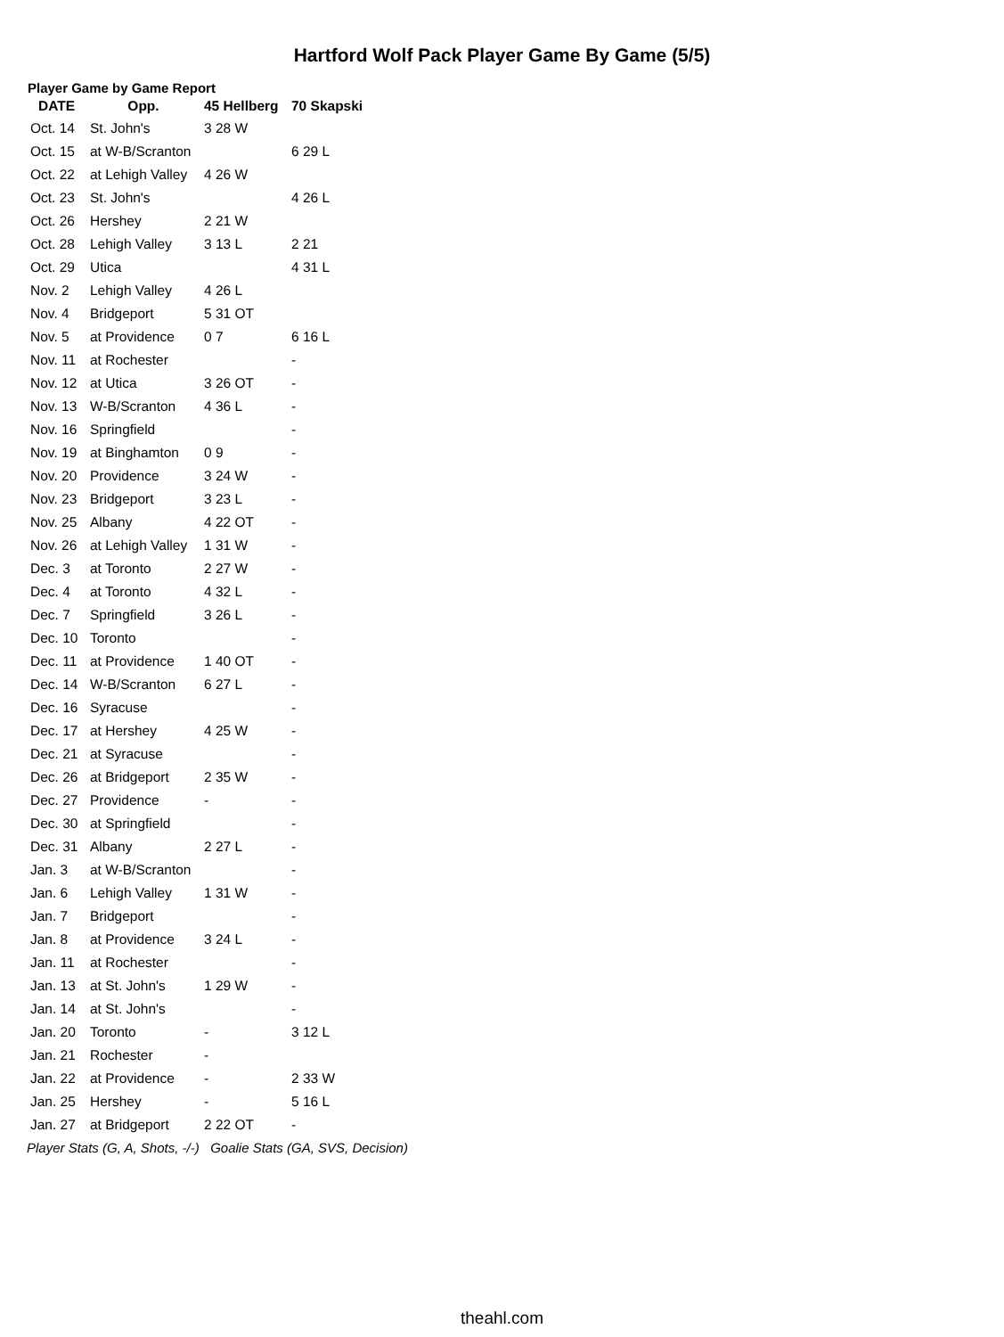Hartford Wolf Pack Player Game By Game (5/5)
Player Game by Game Report
| DATE | Opp. | 45 Hellberg | 70 Skapski |
| --- | --- | --- | --- |
| Oct. 14 | St. John's | 3 28 W | |
| Oct. 15 | at W-B/Scranton | | 6 29 L |
| Oct. 22 | at Lehigh Valley | 4 26 W | |
| Oct. 23 | St. John's | | 4 26 L |
| Oct. 26 | Hershey | 2 21 W | |
| Oct. 28 | Lehigh Valley | 3 13 L | 2 21 |
| Oct. 29 | Utica | | 4 31 L |
| Nov. 2 | Lehigh Valley | 4 26 L | |
| Nov. 4 | Bridgeport | 5 31 OT | |
| Nov. 5 | at Providence | 0 7 | 6 16 L |
| Nov. 11 | at Rochester | | - |
| Nov. 12 | at Utica | 3 26 OT | - |
| Nov. 13 | W-B/Scranton | 4 36 L | - |
| Nov. 16 | Springfield | | - |
| Nov. 19 | at Binghamton | 0 9 | - |
| Nov. 20 | Providence | 3 24 W | - |
| Nov. 23 | Bridgeport | 3 23 L | - |
| Nov. 25 | Albany | 4 22 OT | - |
| Nov. 26 | at Lehigh Valley | 1 31 W | - |
| Dec. 3 | at Toronto | 2 27 W | - |
| Dec. 4 | at Toronto | 4 32 L | - |
| Dec. 7 | Springfield | 3 26 L | - |
| Dec. 10 | Toronto | | - |
| Dec. 11 | at Providence | 1 40 OT | - |
| Dec. 14 | W-B/Scranton | 6 27 L | - |
| Dec. 16 | Syracuse | | - |
| Dec. 17 | at Hershey | 4 25 W | - |
| Dec. 21 | at Syracuse | | - |
| Dec. 26 | at Bridgeport | 2 35 W | - |
| Dec. 27 | Providence | - | - |
| Dec. 30 | at Springfield | | - |
| Dec. 31 | Albany | 2 27 L | - |
| Jan. 3 | at W-B/Scranton | | - |
| Jan. 6 | Lehigh Valley | 1 31 W | - |
| Jan. 7 | Bridgeport | | - |
| Jan. 8 | at Providence | 3 24 L | - |
| Jan. 11 | at Rochester | | - |
| Jan. 13 | at St. John's | 1 29 W | - |
| Jan. 14 | at St. John's | | - |
| Jan. 20 | Toronto | - | 3 12 L |
| Jan. 21 | Rochester | - | |
| Jan. 22 | at Providence | - | 2 33 W |
| Jan. 25 | Hershey | - | 5 16 L |
| Jan. 27 | at Bridgeport | 2 22 OT | - |
Player Stats (G, A, Shots, -/-) Goalie Stats (GA, SVS, Decision)
theahl.com